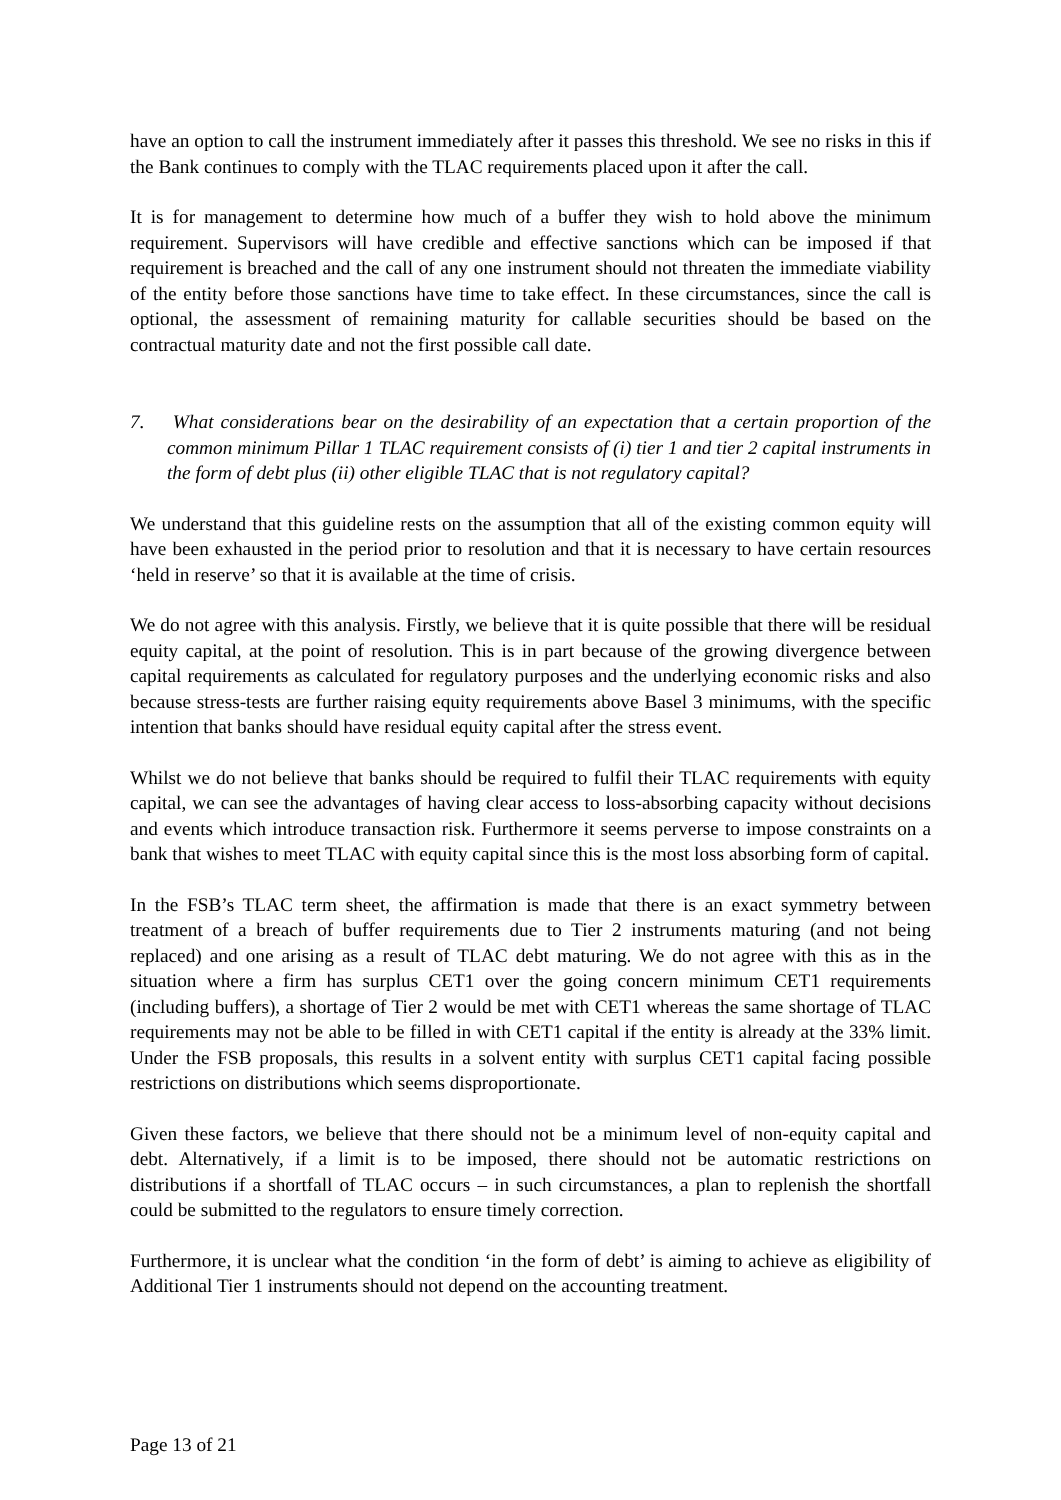have an option to call the instrument immediately after it passes this threshold. We see no risks in this if the Bank continues to comply with the TLAC requirements placed upon it after the call.
It is for management to determine how much of a buffer they wish to hold above the minimum requirement. Supervisors will have credible and effective sanctions which can be imposed if that requirement is breached and the call of any one instrument should not threaten the immediate viability of the entity before those sanctions have time to take effect. In these circumstances, since the call is optional, the assessment of remaining maturity for callable securities should be based on the contractual maturity date and not the first possible call date.
7. What considerations bear on the desirability of an expectation that a certain proportion of the common minimum Pillar 1 TLAC requirement consists of (i) tier 1 and tier 2 capital instruments in the form of debt plus (ii) other eligible TLAC that is not regulatory capital?
We understand that this guideline rests on the assumption that all of the existing common equity will have been exhausted in the period prior to resolution and that it is necessary to have certain resources ‘held in reserve’ so that it is available at the time of crisis.
We do not agree with this analysis. Firstly, we believe that it is quite possible that there will be residual equity capital, at the point of resolution. This is in part because of the growing divergence between capital requirements as calculated for regulatory purposes and the underlying economic risks and also because stress-tests are further raising equity requirements above Basel 3 minimums, with the specific intention that banks should have residual equity capital after the stress event.
Whilst we do not believe that banks should be required to fulfil their TLAC requirements with equity capital, we can see the advantages of having clear access to loss-absorbing capacity without decisions and events which introduce transaction risk. Furthermore it seems perverse to impose constraints on a bank that wishes to meet TLAC with equity capital since this is the most loss absorbing form of capital.
In the FSB’s TLAC term sheet, the affirmation is made that there is an exact symmetry between treatment of a breach of buffer requirements due to Tier 2 instruments maturing (and not being replaced) and one arising as a result of TLAC debt maturing. We do not agree with this as in the situation where a firm has surplus CET1 over the going concern minimum CET1 requirements (including buffers), a shortage of Tier 2 would be met with CET1 whereas the same shortage of TLAC requirements may not be able to be filled in with CET1 capital if the entity is already at the 33% limit. Under the FSB proposals, this results in a solvent entity with surplus CET1 capital facing possible restrictions on distributions which seems disproportionate.
Given these factors, we believe that there should not be a minimum level of non-equity capital and debt. Alternatively, if a limit is to be imposed, there should not be automatic restrictions on distributions if a shortfall of TLAC occurs – in such circumstances, a plan to replenish the shortfall could be submitted to the regulators to ensure timely correction.
Furthermore, it is unclear what the condition ‘in the form of debt’ is aiming to achieve as eligibility of Additional Tier 1 instruments should not depend on the accounting treatment.
Page 13 of 21